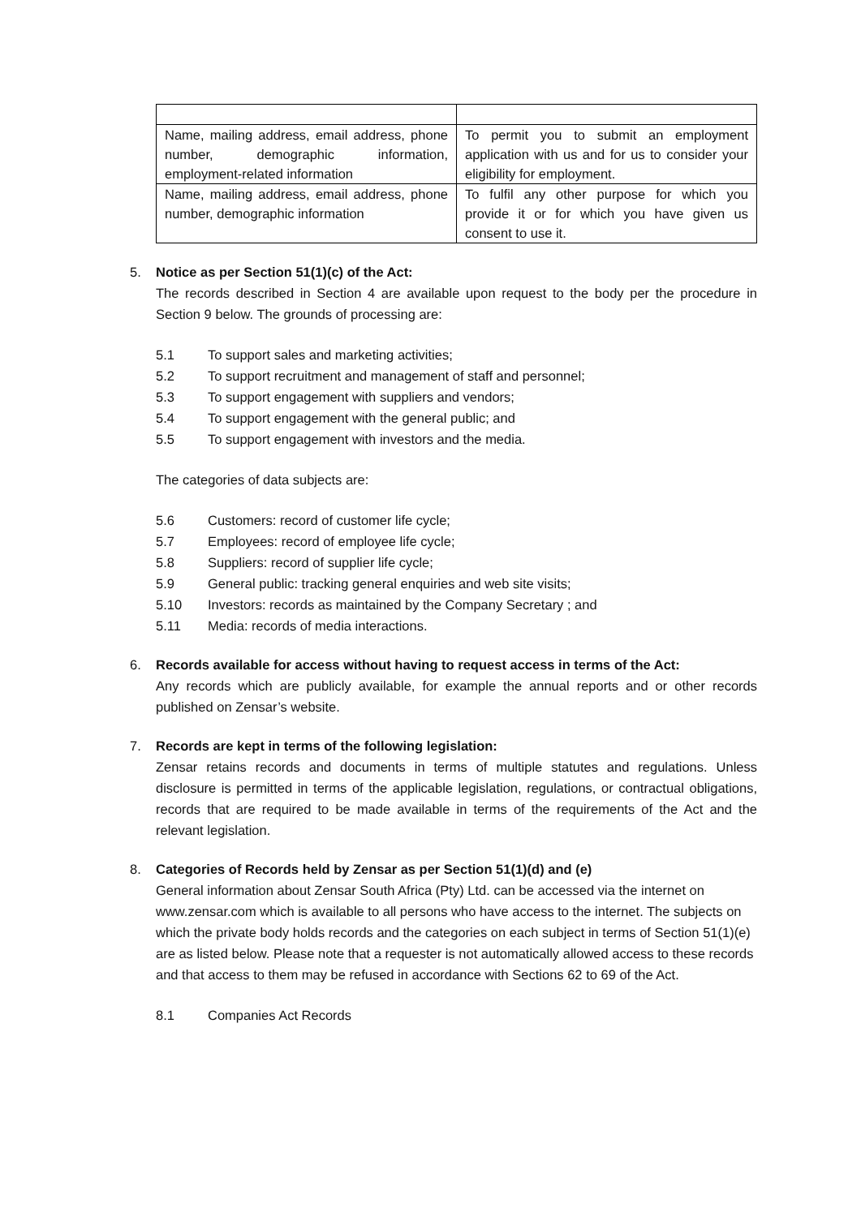| Name, mailing address, email address, phone number, demographic information, employment-related information | To permit you to submit an employment application with us and for us to consider your eligibility for employment. |
| Name, mailing address, email address, phone number, demographic information | To fulfil any other purpose for which you provide it or for which you have given us consent to use it. |
5. Notice as per Section 51(1)(c) of the Act:
The records described in Section 4 are available upon request to the body per the procedure in Section 9 below. The grounds of processing are:
5.1 To support sales and marketing activities;
5.2 To support recruitment and management of staff and personnel;
5.3 To support engagement with suppliers and vendors;
5.4 To support engagement with the general public; and
5.5 To support engagement with investors and the media.
The categories of data subjects are:
5.6 Customers: record of customer life cycle;
5.7 Employees: record of employee life cycle;
5.8 Suppliers: record of supplier life cycle;
5.9 General public: tracking general enquiries and web site visits;
5.10 Investors: records as maintained by the Company Secretary ; and
5.11 Media: records of media interactions.
6. Records available for access without having to request access in terms of the Act:
Any records which are publicly available, for example the annual reports and or other records published on Zensar’s website.
7. Records are kept in terms of the following legislation:
Zensar retains records and documents in terms of multiple statutes and regulations. Unless disclosure is permitted in terms of the applicable legislation, regulations, or contractual obligations, records that are required to be made available in terms of the requirements of the Act and the relevant legislation.
8. Categories of Records held by Zensar as per Section 51(1)(d) and (e)
General information about Zensar South Africa (Pty) Ltd. can be accessed via the internet on www.zensar.com which is available to all persons who have access to the internet. The subjects on which the private body holds records and the categories on each subject in terms of Section 51(1)(e) are as listed below. Please note that a requester is not automatically allowed access to these records and that access to them may be refused in accordance with Sections 62 to 69 of the Act.
8.1 Companies Act Records